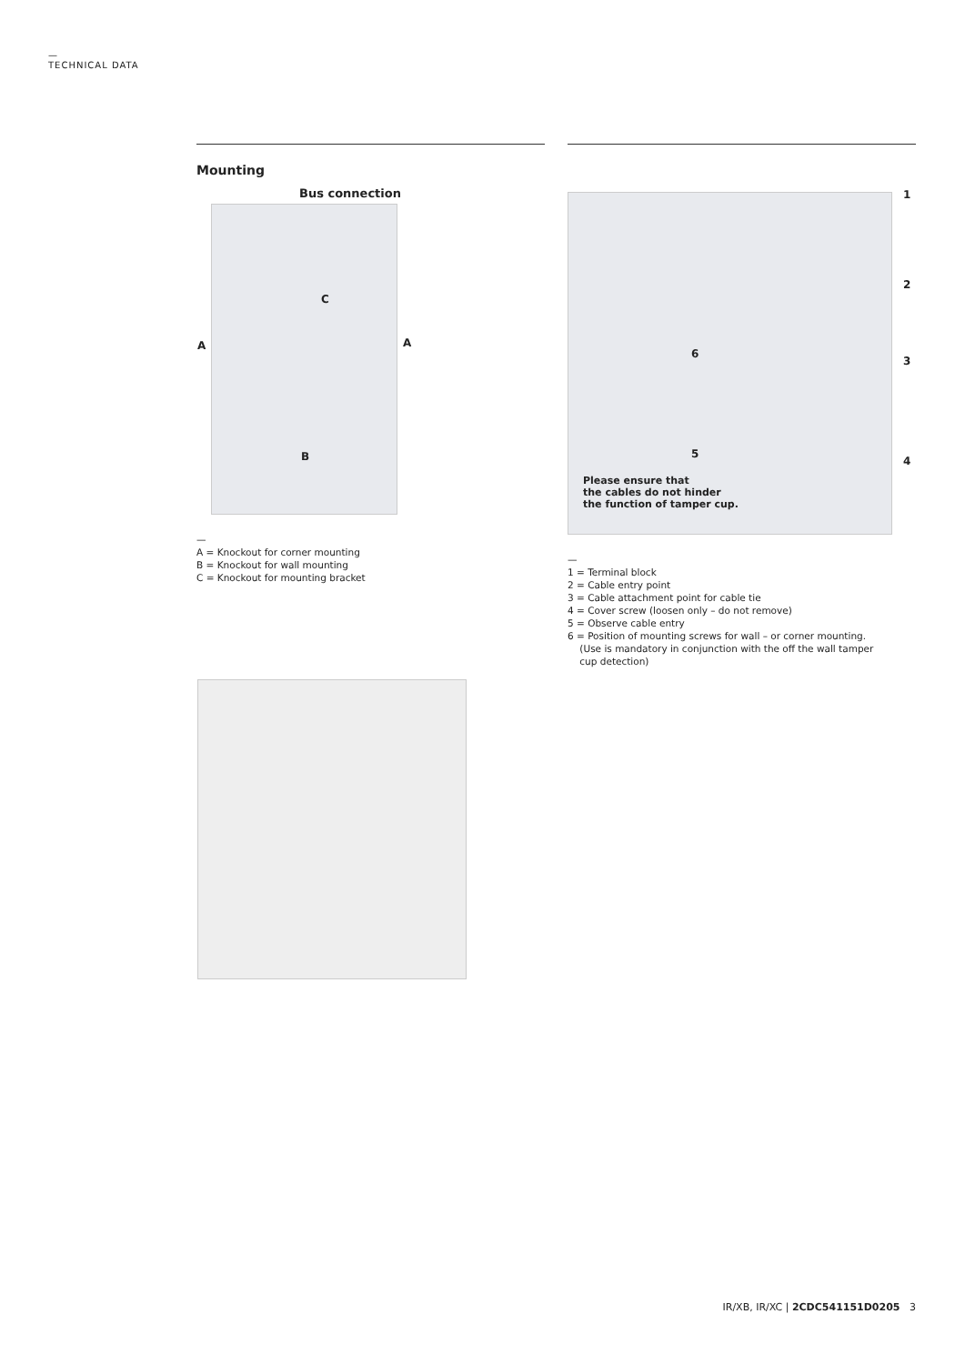—
TECHNICAL DATA
Mounting
Bus connection
A A
C
B
—
A = Knockout for corner mounting
B = Knockout for wall mounting
C = Knockout for mounting bracket
Please ensure that
the cables do not hinder
the function of tamper cup.
6
5
1
2
3
4
—
1 = Terminal block
2 = Cable entry point
3 = Cable attachment point for cable tie
4 = Cover screw (loosen only – do not remove)
5 = Observe cable entry
6 = Position of mounting screws for wall – or corner mounting.
(Use is mandatory in conjunction with the off the wall tamper
cup detection)
IR/XB, IR/XC | 2CDC541151D0205 3